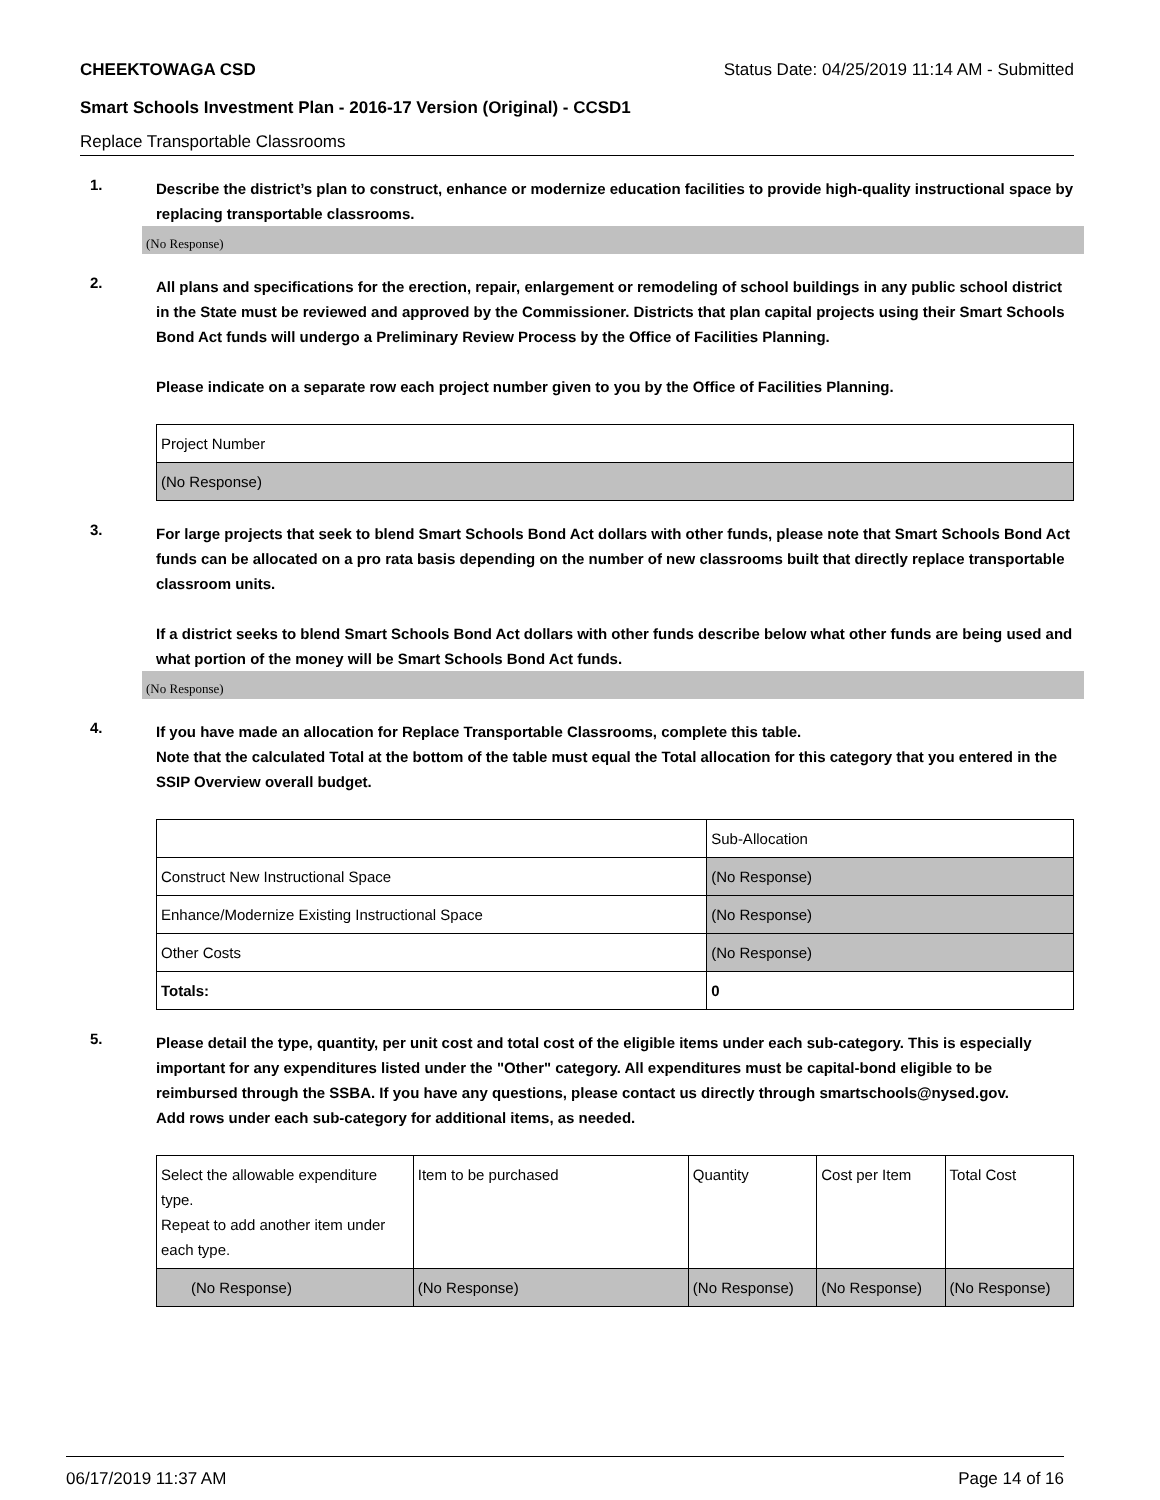CHEEKTOWAGA CSD Status Date: 04/25/2019 11:14 AM - Submitted
Smart Schools Investment Plan - 2016-17 Version (Original) - CCSD1
Replace Transportable Classrooms
1.
Describe the district’s plan to construct, enhance or modernize education facilities to provide high-quality instructional space by replacing transportable classrooms.
(No Response)
2.
All plans and specifications for the erection, repair, enlargement or remodeling of school buildings in any public school district in the State must be reviewed and approved by the Commissioner. Districts that plan capital projects using their Smart Schools Bond Act funds will undergo a Preliminary Review Process by the Office of Facilities Planning.
Please indicate on a separate row each project number given to you by the Office of Facilities Planning.
| Project Number |
| (No Response) |
3.
For large projects that seek to blend Smart Schools Bond Act dollars with other funds, please note that Smart Schools Bond Act funds can be allocated on a pro rata basis depending on the number of new classrooms built that directly replace transportable classroom units.
If a district seeks to blend Smart Schools Bond Act dollars with other funds describe below what other funds are being used and what portion of the money will be Smart Schools Bond Act funds.
(No Response)
4.
If you have made an allocation for Replace Transportable Classrooms, complete this table.
Note that the calculated Total at the bottom of the table must equal the Total allocation for this category that you entered in the SSIP Overview overall budget.
| | Sub-Allocation |
| Construct New Instructional Space | (No Response) |
| Enhance/Modernize Existing Instructional Space | (No Response) |
| Other Costs | (No Response) |
| Totals: | 0 |
5.
Please detail the type, quantity, per unit cost and total cost of the eligible items under each sub-category. This is especially important for any expenditures listed under the "Other" category. All expenditures must be capital-bond eligible to be reimbursed through the SSBA. If you have any questions, please contact us directly through smartschools@nysed.gov.
Add rows under each sub-category for additional items, as needed.
| Select the allowable expenditure type. Repeat to add another item under each type. | Item to be purchased | Quantity | Cost per Item | Total Cost |
| (No Response) | (No Response) | (No Response) | (No Response) | (No Response) |
06/17/2019 11:37 AM Page 14 of 16